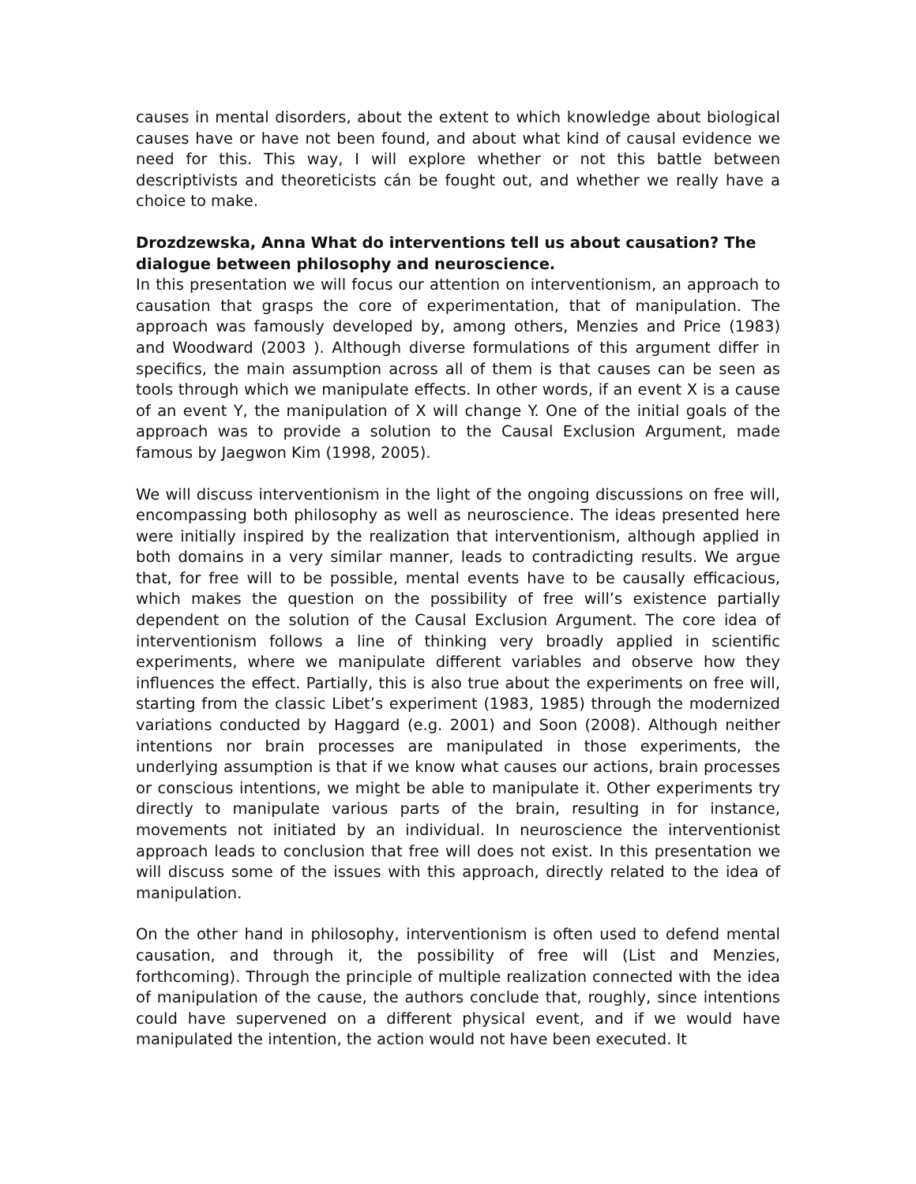causes in mental disorders, about the extent to which knowledge about biological causes have or have not been found, and about what kind of causal evidence we need for this. This way, I will explore whether or not this battle between descriptivists and theoreticists cán be fought out, and whether we really have a choice to make.
Drozdzewska, Anna What do interventions tell us about causation? The dialogue between philosophy and neuroscience.
In this presentation we will focus our attention on interventionism, an approach to causation that grasps the core of experimentation, that of manipulation. The approach was famously developed by, among others, Menzies and Price (1983) and Woodward (2003 ). Although diverse formulations of this argument differ in specifics, the main assumption across all of them is that causes can be seen as tools through which we manipulate effects. In other words, if an event X is a cause of an event Y, the manipulation of X will change Y. One of the initial goals of the approach was to provide a solution to the Causal Exclusion Argument, made famous by Jaegwon Kim (1998, 2005).
We will discuss interventionism in the light of the ongoing discussions on free will, encompassing both philosophy as well as neuroscience. The ideas presented here were initially inspired by the realization that interventionism, although applied in both domains in a very similar manner, leads to contradicting results. We argue that, for free will to be possible, mental events have to be causally efficacious, which makes the question on the possibility of free will’s existence partially dependent on the solution of the Causal Exclusion Argument. The core idea of interventionism follows a line of thinking very broadly applied in scientific experiments, where we manipulate different variables and observe how they influences the effect. Partially, this is also true about the experiments on free will, starting from the classic Libet’s experiment (1983, 1985) through the modernized variations conducted by Haggard (e.g. 2001) and Soon (2008). Although neither intentions nor brain processes are manipulated in those experiments, the underlying assumption is that if we know what causes our actions, brain processes or conscious intentions, we might be able to manipulate it. Other experiments try directly to manipulate various parts of the brain, resulting in for instance, movements not initiated by an individual. In neuroscience the interventionist approach leads to conclusion that free will does not exist. In this presentation we will discuss some of the issues with this approach, directly related to the idea of manipulation.
On the other hand in philosophy, interventionism is often used to defend mental causation, and through it, the possibility of free will (List and Menzies, forthcoming). Through the principle of multiple realization connected with the idea of manipulation of the cause, the authors conclude that, roughly, since intentions could have supervened on a different physical event, and if we would have manipulated the intention, the action would not have been executed. It